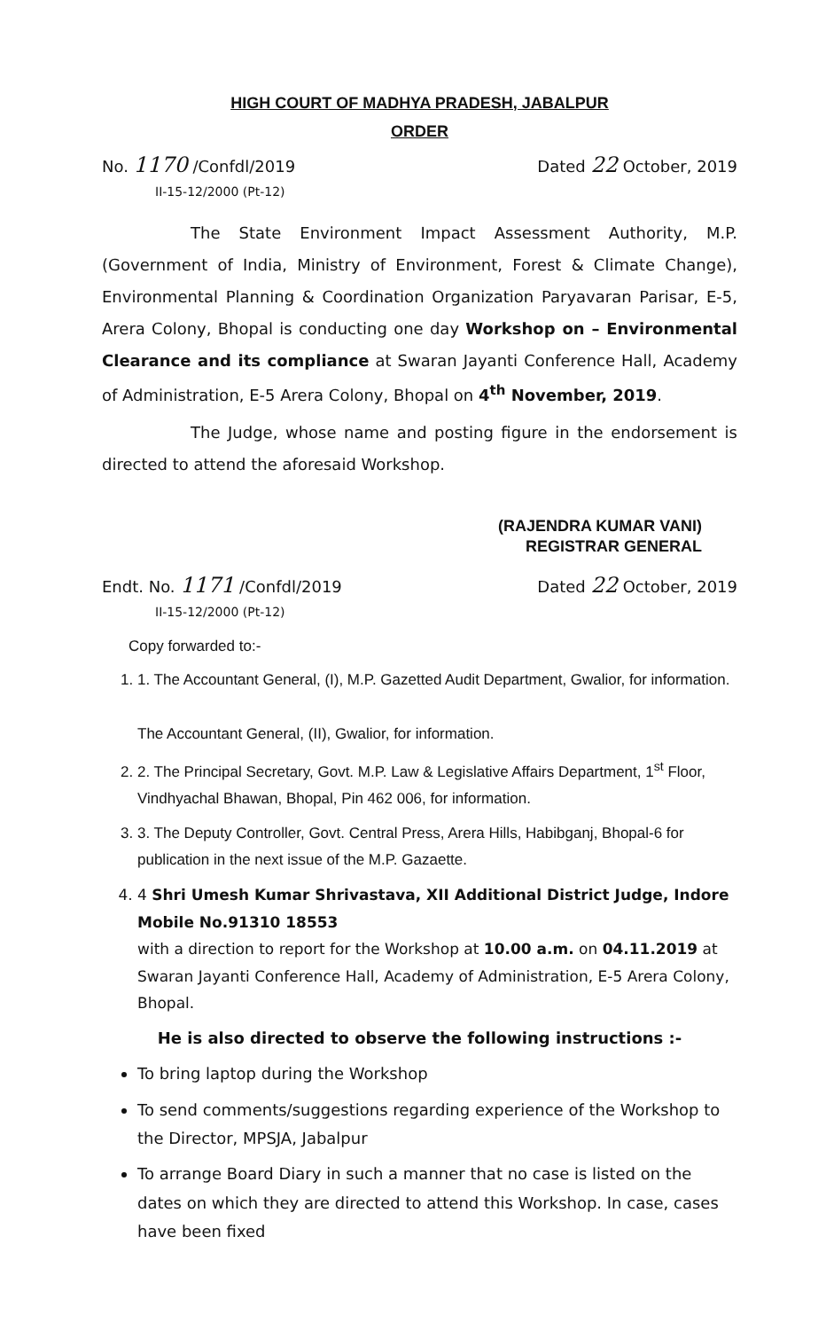HIGH COURT OF MADHYA PRADESH, JABALPUR
ORDER
No. 1170 /Confdl/2019
II-15-12/2000 (Pt-12)
Dated 22 October, 2019
The State Environment Impact Assessment Authority, M.P. (Government of India, Ministry of Environment, Forest & Climate Change), Environmental Planning & Coordination Organization Paryavaran Parisar, E-5, Arera Colony, Bhopal is conducting one day Workshop on – Environmental Clearance and its compliance at Swaran Jayanti Conference Hall, Academy of Administration, E-5 Arera Colony, Bhopal on 4<sup>th</sup> November, 2019.
The Judge, whose name and posting figure in the endorsement is directed to attend the aforesaid Workshop.
(RAJENDRA KUMAR VANI)
REGISTRAR GENERAL
Endt. No. 1171 /Confdl/2019
II-15-12/2000 (Pt-12)
Dated 22 October, 2019
Copy forwarded to:-
1. 1. The Accountant General, (I), M.P. Gazetted Audit Department, Gwalior, for information.
The Accountant General, (II), Gwalior, for information.
2. 2. The Principal Secretary, Govt. M.P. Law & Legislative Affairs Department, 1<sup>st</sup> Floor, Vindhyachal Bhawan, Bhopal, Pin 462 006, for information.
3. 3. The Deputy Controller, Govt. Central Press, Arera Hills, Habibganj, Bhopal-6 for publication in the next issue of the M.P. Gazaette.
4. 4 Shri Umesh Kumar Shrivastava, XII Additional District Judge, Indore Mobile No.91310 18553
with a direction to report for the Workshop at 10.00 a.m. on 04.11.2019 at Swaran Jayanti Conference Hall, Academy of Administration, E-5 Arera Colony, Bhopal.
He is also directed to observe the following instructions :-
To bring laptop during the Workshop
To send comments/suggestions regarding experience of the Workshop to the Director, MPSJA, Jabalpur
To arrange Board Diary in such a manner that no case is listed on the dates on which they are directed to attend this Workshop. In case, cases have been fixed